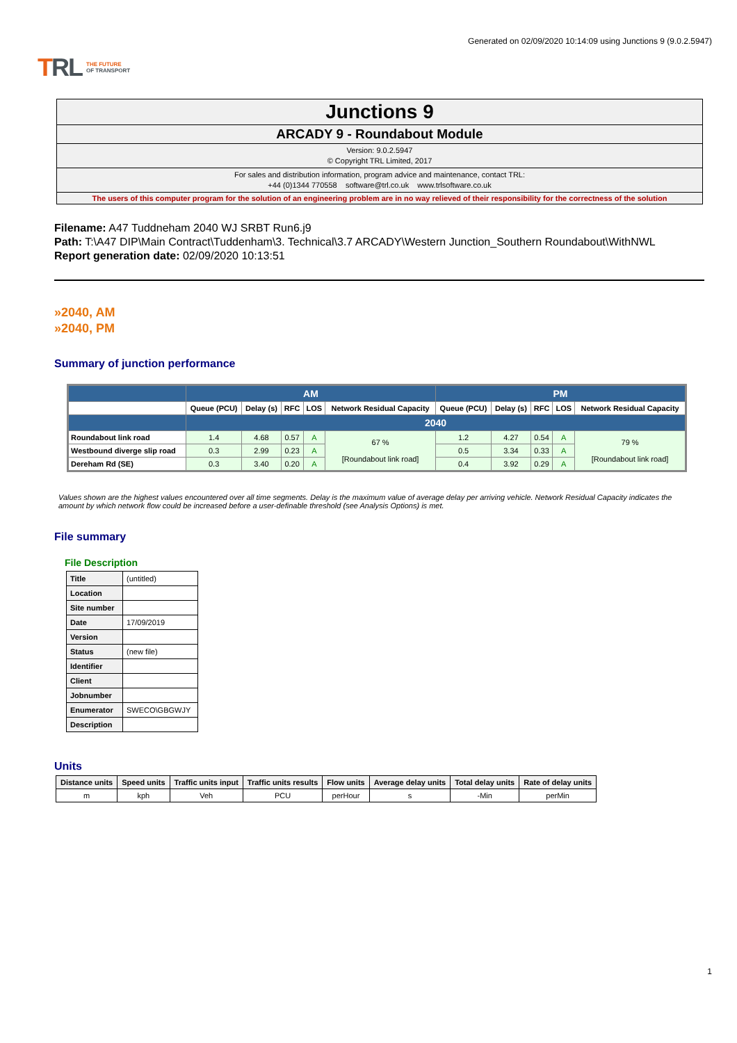TRL THE FUTURE
OF TRANSPORT
Generated on 02/09/2020 10:14:09 using Junctions 9 (9.0.2.5947)
Junctions 9
ARCADY 9 - Roundabout Module
Version: 9.0.2.5947
© Copyright TRL Limited, 2017
For sales and distribution information, program advice and maintenance, contact TRL:
+44 (0)1344 770558 software@trl.co.uk www.trlsoftware.co.uk
The users of this computer program for the solution of an engineering problem are in no way relieved of their responsibility for the correctness of the solution
Filename: A47 Tuddneham 2040 WJ SRBT Run6.j9
Path: T:\A47 DIP\Main Contract\Tuddenham\3. Technical\3.7 ARCADY\Western Junction_Southern Roundabout\WithNWL
Report generation date: 02/09/2020 10:13:51
»2040, AM
»2040, PM
Summary of junction performance
| | AM | | | | | PM | | | | |
| --- | --- | --- | --- | --- | --- | --- | --- | --- | --- | --- |
| | Queue (PCU) | Delay (s) | RFC | LOS | Network Residual Capacity | Queue (PCU) | Delay (s) | RFC | LOS | Network Residual Capacity |
| | 2040 | | | | | | | | | |
| Roundabout link road | 1.4 | 4.68 | 0.57 | A | 67 % [Roundabout link road] | 1.2 | 4.27 | 0.54 | A | 79 % [Roundabout link road] |
| Westbound diverge slip road | 0.3 | 2.99 | 0.23 | A | | 0.5 | 3.34 | 0.33 | A | |
| Dereham Rd (SE) | 0.3 | 3.40 | 0.20 | A | | 0.4 | 3.92 | 0.29 | A | |
Values shown are the highest values encountered over all time segments. Delay is the maximum value of average delay per arriving vehicle. Network Residual Capacity indicates the amount by which network flow could be increased before a user-definable threshold (see Analysis Options) is met.
File summary
File Description
| Title | (untitled) |
| Location | |
| Site number | |
| Date | 17/09/2019 |
| Version | |
| Status | (new file) |
| Identifier | |
| Client | |
| Jobnumber | |
| Enumerator | SWECO\GBGWJY |
| Description | |
Units
| Distance units | Speed units | Traffic units input | Traffic units results | Flow units | Average delay units | Total delay units | Rate of delay units |
| --- | --- | --- | --- | --- | --- | --- | --- |
| m | kph | Veh | PCU | perHour | s | -Min | perMin |
1